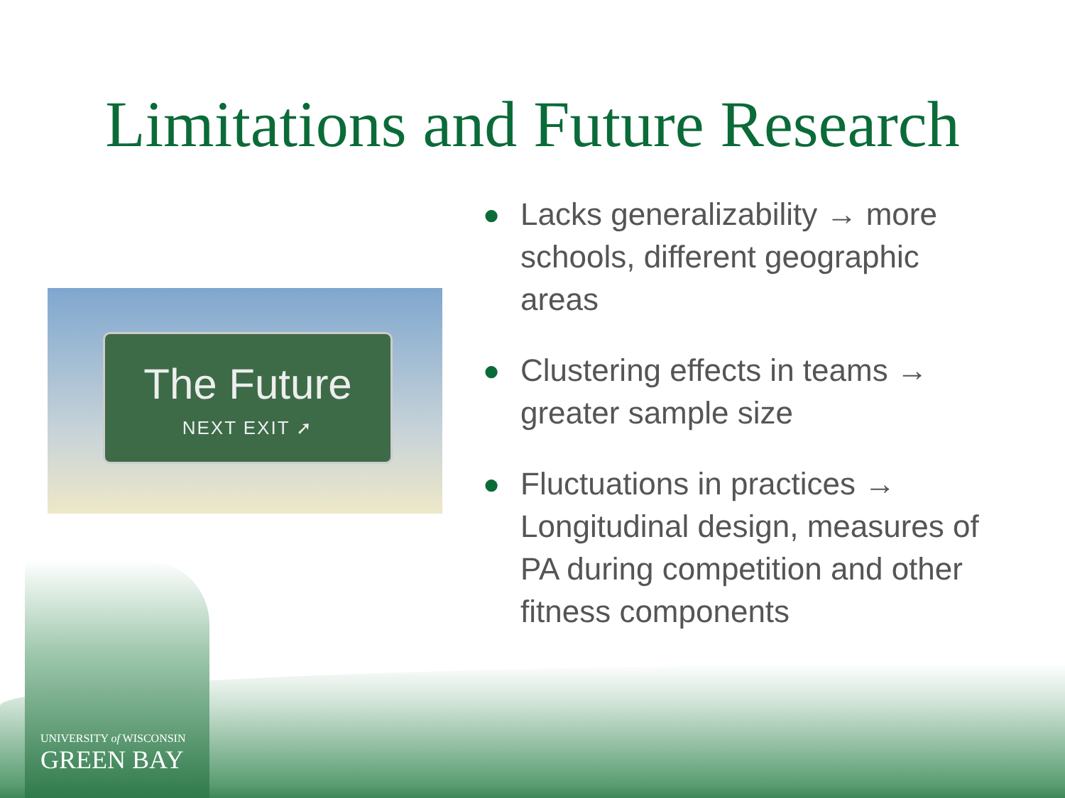Limitations and Future Research
The Future
NEXT EXIT ➚
● Lacks generalizability → more schools, different geographic areas
● Clustering effects in teams → greater sample size
● Fluctuations in practices → Longitudinal design, measures of PA during competition and other fitness components
UNIVERSITY of WISCONSIN
GREEN BAY